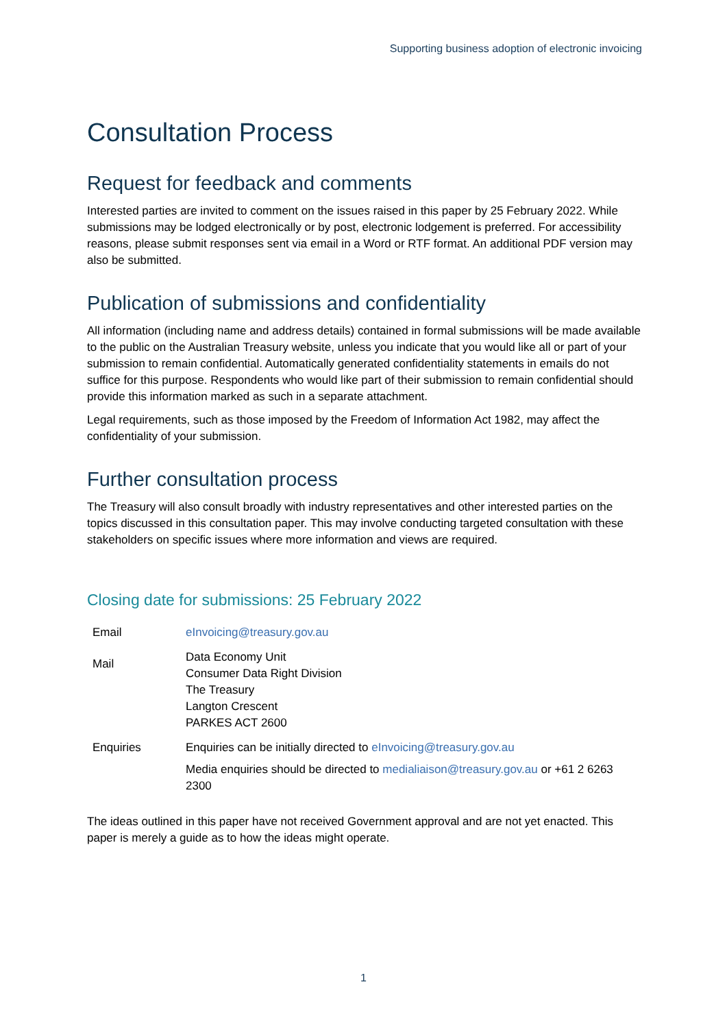Supporting business adoption of electronic invoicing
Consultation Process
Request for feedback and comments
Interested parties are invited to comment on the issues raised in this paper by 25 February 2022. While submissions may be lodged electronically or by post, electronic lodgement is preferred. For accessibility reasons, please submit responses sent via email in a Word or RTF format. An additional PDF version may also be submitted.
Publication of submissions and confidentiality
All information (including name and address details) contained in formal submissions will be made available to the public on the Australian Treasury website, unless you indicate that you would like all or part of your submission to remain confidential. Automatically generated confidentiality statements in emails do not suffice for this purpose. Respondents who would like part of their submission to remain confidential should provide this information marked as such in a separate attachment.
Legal requirements, such as those imposed by the Freedom of Information Act 1982, may affect the confidentiality of your submission.
Further consultation process
The Treasury will also consult broadly with industry representatives and other interested parties on the topics discussed in this consultation paper. This may involve conducting targeted consultation with these stakeholders on specific issues where more information and views are required.
Closing date for submissions: 25 February 2022
| Email | eInvoicing@treasury.gov.au |
| Mail | Data Economy Unit Consumer Data Right Division The Treasury Langton Crescent PARKES ACT 2600 |
| Enquiries | Enquiries can be initially directed to eInvoicing@treasury.gov.au Media enquiries should be directed to medialiaison@treasury.gov.au or +61 2 6263 2300 |
The ideas outlined in this paper have not received Government approval and are not yet enacted. This paper is merely a guide as to how the ideas might operate.
1